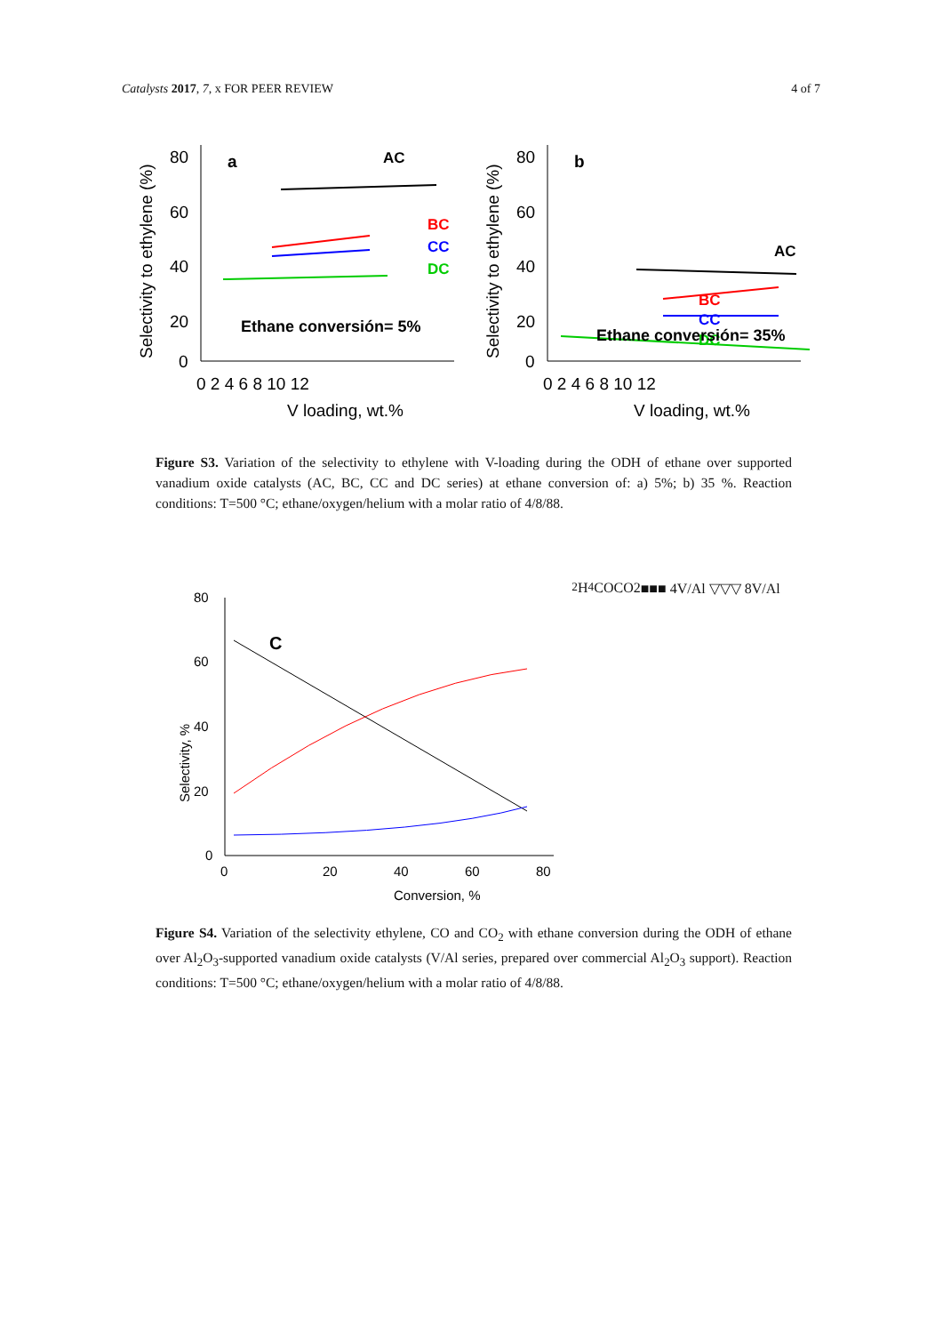Catalysts 2017, 7, x FOR PEER REVIEW 4 of 7
Selectivity to ethylene (%)
80
60
40
20
0
0 2 4 6 8 10 12
V loading, wt.%
a
AC
BC
CC
DC
Ethane conversión= 5%
Selectivity to ethylene (%)
80
60
40
20
0
0 2 4 6 8 10 12
V loading, wt.%
b
AC
BC
CC
DC
Ethane conversión= 35%
Figure S3. Variation of the selectivity to ethylene with V-loading during the ODH of ethane over supported vanadium oxide catalysts (AC, BC, CC and DC series) at ethane conversion of: a) 5%; b) 35 %. Reaction conditions: T=500 °C; ethane/oxygen/helium with a molar ratio of 4/8/88.
Selectivity, %
80
60
40
20
0
0
20
40
60
80
Conversion, %
C2H4
CO
CO2
■■■ 4V/Al
▽▽▽ 8V/Al
Figure S4. Variation of the selectivity ethylene, CO and CO<sub>2</sub> with ethane conversion during the ODH of ethane over Al<sub>2</sub>O<sub>3</sub>-supported vanadium oxide catalysts (V/Al series, prepared over commercial Al<sub>2</sub>O<sub>3</sub> support). Reaction conditions: T=500 °C; ethane/oxygen/helium with a molar ratio of 4/8/88.